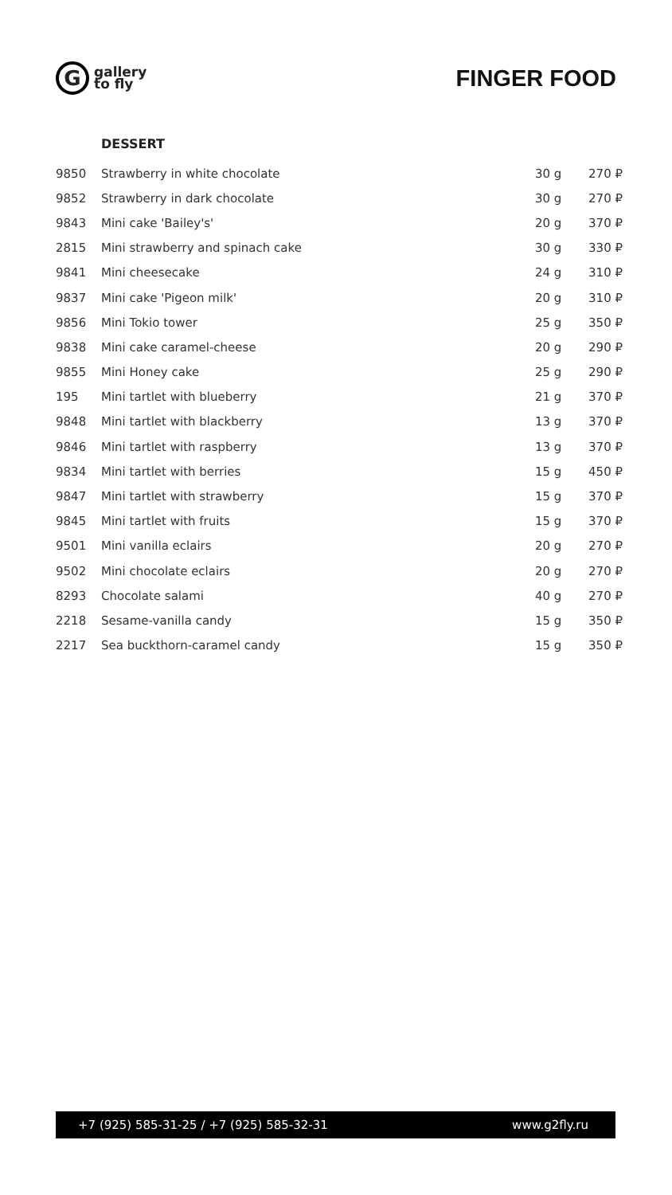G
gallery
to fly
FINGER FOOD
DESSERT
| 9850 | Strawberry in white chocolate | 30 g | 270 ₽ |
| 9852 | Strawberry in dark chocolate | 30 g | 270 ₽ |
| 9843 | Mini cake 'Bailey's' | 20 g | 370 ₽ |
| 2815 | Mini strawberry and spinach cake | 30 g | 330 ₽ |
| 9841 | Mini cheesecake | 24 g | 310 ₽ |
| 9837 | Mini cake 'Pigeon milk' | 20 g | 310 ₽ |
| 9856 | Mini Tokio tower | 25 g | 350 ₽ |
| 9838 | Mini cake caramel-cheese | 20 g | 290 ₽ |
| 9855 | Mini Honey cake | 25 g | 290 ₽ |
| 195 | Mini tartlet with blueberry | 21 g | 370 ₽ |
| 9848 | Mini tartlet with blackberry | 13 g | 370 ₽ |
| 9846 | Mini tartlet with raspberry | 13 g | 370 ₽ |
| 9834 | Mini tartlet with berries | 15 g | 450 ₽ |
| 9847 | Mini tartlet with strawberry | 15 g | 370 ₽ |
| 9845 | Mini tartlet with fruits | 15 g | 370 ₽ |
| 9501 | Mini vanilla eclairs | 20 g | 270 ₽ |
| 9502 | Mini chocolate eclairs | 20 g | 270 ₽ |
| 8293 | Chocolate salami | 40 g | 270 ₽ |
| 2218 | Sesame-vanilla candy | 15 g | 350 ₽ |
| 2217 | Sea buckthorn-caramel candy | 15 g | 350 ₽ |
+7 (925) 585-31-25 / +7 (925) 585-32-31 www.g2fly.ru